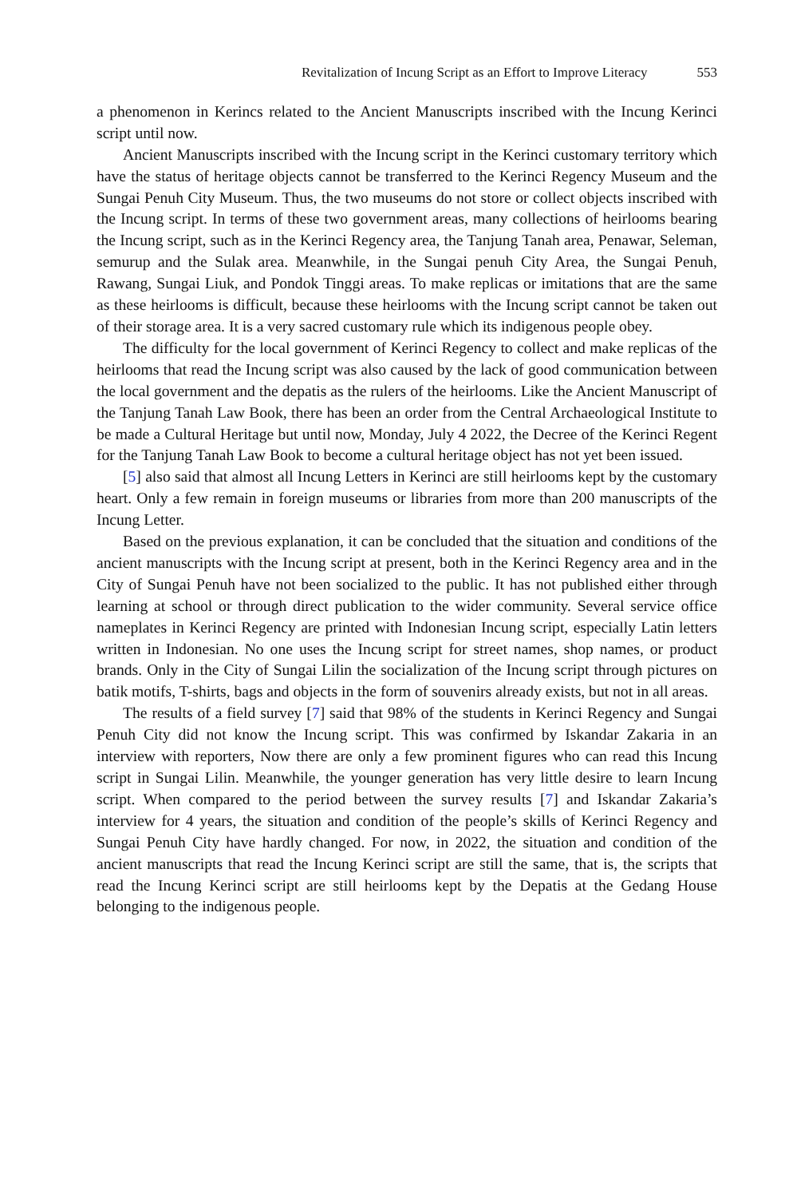Revitalization of Incung Script as an Effort to Improve Literacy 553
a phenomenon in Kerincs related to the Ancient Manuscripts inscribed with the Incung Kerinci script until now.
Ancient Manuscripts inscribed with the Incung script in the Kerinci customary territory which have the status of heritage objects cannot be transferred to the Kerinci Regency Museum and the Sungai Penuh City Museum. Thus, the two museums do not store or collect objects inscribed with the Incung script. In terms of these two government areas, many collections of heirlooms bearing the Incung script, such as in the Kerinci Regency area, the Tanjung Tanah area, Penawar, Seleman, semurup and the Sulak area. Meanwhile, in the Sungai penuh City Area, the Sungai Penuh, Rawang, Sungai Liuk, and Pondok Tinggi areas. To make replicas or imitations that are the same as these heirlooms is difficult, because these heirlooms with the Incung script cannot be taken out of their storage area. It is a very sacred customary rule which its indigenous people obey.
The difficulty for the local government of Kerinci Regency to collect and make replicas of the heirlooms that read the Incung script was also caused by the lack of good communication between the local government and the depatis as the rulers of the heirlooms. Like the Ancient Manuscript of the Tanjung Tanah Law Book, there has been an order from the Central Archaeological Institute to be made a Cultural Heritage but until now, Monday, July 4 2022, the Decree of the Kerinci Regent for the Tanjung Tanah Law Book to become a cultural heritage object has not yet been issued.
[5] also said that almost all Incung Letters in Kerinci are still heirlooms kept by the customary heart. Only a few remain in foreign museums or libraries from more than 200 manuscripts of the Incung Letter.
Based on the previous explanation, it can be concluded that the situation and conditions of the ancient manuscripts with the Incung script at present, both in the Kerinci Regency area and in the City of Sungai Penuh have not been socialized to the public. It has not published either through learning at school or through direct publication to the wider community. Several service office nameplates in Kerinci Regency are printed with Indonesian Incung script, especially Latin letters written in Indonesian. No one uses the Incung script for street names, shop names, or product brands. Only in the City of Sungai Lilin the socialization of the Incung script through pictures on batik motifs, T-shirts, bags and objects in the form of souvenirs already exists, but not in all areas.
The results of a field survey [7] said that 98% of the students in Kerinci Regency and Sungai Penuh City did not know the Incung script. This was confirmed by Iskandar Zakaria in an interview with reporters, Now there are only a few prominent figures who can read this Incung script in Sungai Lilin. Meanwhile, the younger generation has very little desire to learn Incung script. When compared to the period between the survey results [7] and Iskandar Zakaria’s interview for 4 years, the situation and condition of the people’s skills of Kerinci Regency and Sungai Penuh City have hardly changed. For now, in 2022, the situation and condition of the ancient manuscripts that read the Incung Kerinci script are still the same, that is, the scripts that read the Incung Kerinci script are still heirlooms kept by the Depatis at the Gedang House belonging to the indigenous people.